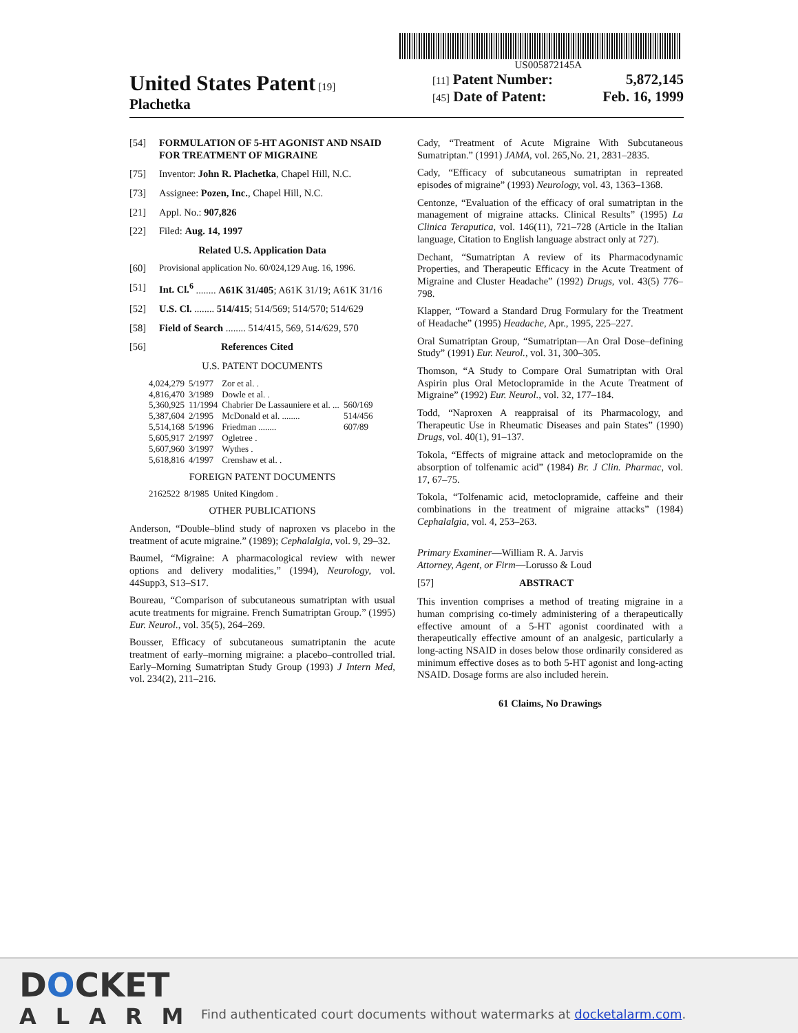US005872145A
United States Patent [19]
Plachetka
[11] Patent Number: 5,872,145
[45] Date of Patent: Feb. 16, 1999
[54] FORMULATION OF 5-HT AGONIST AND NSAID FOR TREATMENT OF MIGRAINE
[75] Inventor: John R. Plachetka, Chapel Hill, N.C.
[73] Assignee: Pozen, Inc., Chapel Hill, N.C.
[21] Appl. No.: 907,826
[22] Filed: Aug. 14, 1997
Related U.S. Application Data
[60] Provisional application No. 60/024,129 Aug. 16, 1996.
[51] Int. Cl.<sup>6</sup> ........ A61K 31/405; A61K 31/19; A61K 31/16
[52] U.S. Cl. ........ 514/415; 514/569; 514/570; 514/629
[58] Field of Search ........ 514/415, 569, 514/629, 570
[56] References Cited
U.S. PATENT DOCUMENTS
| 4,024,279 | 5/1977 | Zor et al. . | |
| 4,816,470 | 3/1989 | Dowle et al. . | |
| 5,360,925 | 11/1994 | Chabrier De Lassauniere et al. ... | 560/169 |
| 5,387,604 | 2/1995 | McDonald et al. ........ | 514/456 |
| 5,514,168 | 5/1996 | Friedman ........ | 607/89 |
| 5,605,917 | 2/1997 | Ogletree . | |
| 5,607,960 | 3/1997 | Wythes . | |
| 5,618,816 | 4/1997 | Crenshaw et al. . | |
FOREIGN PATENT DOCUMENTS
| 2162522 | 8/1985 | United Kingdom . |
OTHER PUBLICATIONS
Anderson, “Double–blind study of naproxen vs placebo in the treatment of acute migraine.” (1989); Cephalalgia, vol. 9, 29–32.
Baumel, “Migraine: A pharmacological review with newer options and delivery modalities,” (1994), Neurology, vol. 44Supp3, S13–S17.
Boureau, “Comparison of subcutaneous sumatriptan with usual acute treatments for migraine. French Sumatriptan Group.” (1995) Eur. Neurol., vol. 35(5), 264–269.
Bousser, Efficacy of subcutaneous sumatriptanin the acute treatment of early–morning migraine: a placebo–controlled trial. Early–Morning Sumatriptan Study Group (1993) J Intern Med, vol. 234(2), 211–216.
Cady, “Treatment of Acute Migraine With Subcutaneous Sumatriptan.” (1991) JAMA, vol. 265,No. 21, 2831–2835.
Cady, “Efficacy of subcutaneous sumatriptan in repreated episodes of migraine” (1993) Neurology, vol. 43, 1363–1368.
Centonze, “Evaluation of the efficacy of oral sumatriptan in the management of migraine attacks. Clinical Results” (1995) La Clinica Teraputica, vol. 146(11), 721–728 (Article in the Italian language, Citation to English language abstract only at 727).
Dechant, “Sumatriptan A review of its Pharmacodynamic Properties, and Therapeutic Efficacy in the Acute Treatment of Migraine and Cluster Headache” (1992) Drugs, vol. 43(5) 776–798.
Klapper, “Toward a Standard Drug Formulary for the Treatment of Headache” (1995) Headache, Apr., 1995, 225–227.
Oral Sumatriptan Group, “Sumatriptan—An Oral Dose–defining Study” (1991) Eur. Neurol., vol. 31, 300–305.
Thomson, “A Study to Compare Oral Sumatriptan with Oral Aspirin plus Oral Metoclopramide in the Acute Treatment of Migraine” (1992) Eur. Neurol., vol. 32, 177–184.
Todd, “Naproxen A reappraisal of its Pharmacology, and Therapeutic Use in Rheumatic Diseases and pain States” (1990) Drugs, vol. 40(1), 91–137.
Tokola, “Effects of migraine attack and metoclopramide on the absorption of tolfenamic acid” (1984) Br. J Clin. Pharmac, vol. 17, 67–75.
Tokola, “Tolfenamic acid, metoclopramide, caffeine and their combinations in the treatment of migraine attacks” (1984) Cephalalgia, vol. 4, 253–263.
Primary Examiner—William R. A. Jarvis
Attorney, Agent, or Firm—Lorusso & Loud
[57] ABSTRACT
This invention comprises a method of treating migraine in a human comprising co-timely administering of a therapeutically effective amount of a 5-HT agonist coordinated with a therapeutically effective amount of an analgesic, particularly a long-acting NSAID in doses below those ordinarily considered as minimum effective doses as to both 5-HT agonist and long-acting NSAID. Dosage forms are also included herein.
61 Claims, No Drawings
DOCKET
ALARM
Find authenticated court documents without watermarks at docketalarm.com.